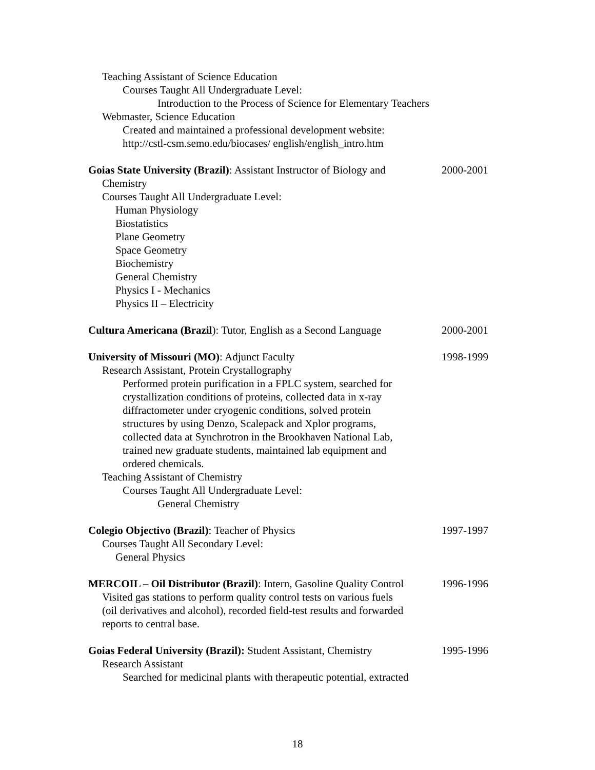Teaching Assistant of Science Education
Courses Taught All Undergraduate Level:
Introduction to the Process of Science for Elementary Teachers
Webmaster, Science Education
Created and maintained a professional development website:
http://cstl-csm.semo.edu/biocases/ english/english_intro.htm
Goias State University (Brazil): Assistant Instructor of Biology and 2000-2001
Chemistry
Courses Taught All Undergraduate Level:
Human Physiology
Biostatistics
Plane Geometry
Space Geometry
Biochemistry
General Chemistry
Physics I - Mechanics
Physics II – Electricity
Cultura Americana (Brazil): Tutor, English as a Second Language 2000-2001
University of Missouri (MO): Adjunct Faculty 1998-1999
Research Assistant, Protein Crystallography
Performed protein purification in a FPLC system, searched for
crystallization conditions of proteins, collected data in x-ray
diffractometer under cryogenic conditions, solved protein
structures by using Denzo, Scalepack and Xplor programs,
collected data at Synchrotron in the Brookhaven National Lab,
trained new graduate students, maintained lab equipment and
ordered chemicals.
Teaching Assistant of Chemistry
Courses Taught All Undergraduate Level:
General Chemistry
Colegio Objectivo (Brazil): Teacher of Physics 1997-1997
Courses Taught All Secondary Level:
General Physics
MERCOIL – Oil Distributor (Brazil): Intern, Gasoline Quality Control 1996-1996
Visited gas stations to perform quality control tests on various fuels
(oil derivatives and alcohol), recorded field-test results and forwarded
reports to central base.
Goias Federal University (Brazil): Student Assistant, Chemistry 1995-1996
Research Assistant
Searched for medicinal plants with therapeutic potential, extracted
18